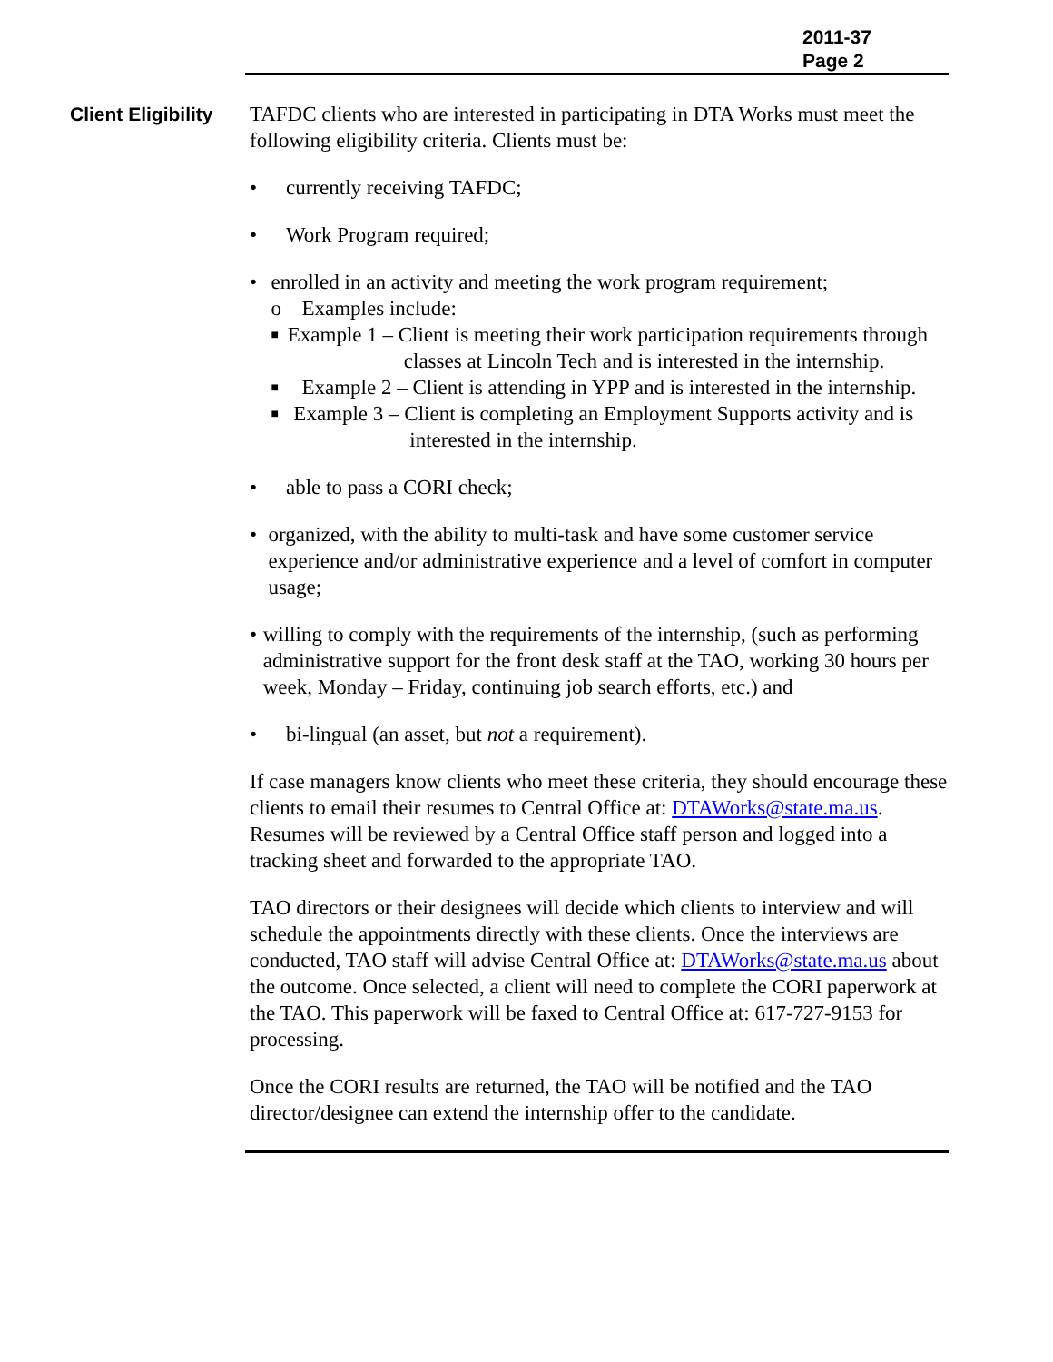2011-37
Page 2
Client Eligibility TAFDC clients who are interested in participating in DTA Works must meet the following eligibility criteria. Clients must be:
• currently receiving TAFDC;
• Work Program required;
• enrolled in an activity and meeting the work program requirement;
o Examples include:
■
Example 1 – Client is meeting their work participation requirements through classes at Lincoln Tech and is interested in the internship.
■
Example 2 – Client is attending in YPP and is interested in the internship.
■
Example 3 – Client is completing an Employment Supports activity and is interested in the internship.
• able to pass a CORI check;
• organized, with the ability to multi-task and have some customer service experience and/or administrative experience and a level of comfort in computer usage;
• willing to comply with the requirements of the internship, (such as performing administrative support for the front desk staff at the TAO, working 30 hours per week, Monday – Friday, continuing job search efforts, etc.) and
• bi-lingual (an asset, but not a requirement).
If case managers know clients who meet these criteria, they should encourage these clients to email their resumes to Central Office at: DTAWorks@state.ma.us. Resumes will be reviewed by a Central Office staff person and logged into a tracking sheet and forwarded to the appropriate TAO.
TAO directors or their designees will decide which clients to interview and will schedule the appointments directly with these clients. Once the interviews are conducted, TAO staff will advise Central Office at: DTAWorks@state.ma.us about the outcome. Once selected, a client will need to complete the CORI paperwork at the TAO. This paperwork will be faxed to Central Office at: 617-727-9153 for processing.
Once the CORI results are returned, the TAO will be notified and the TAO director/designee can extend the internship offer to the candidate.